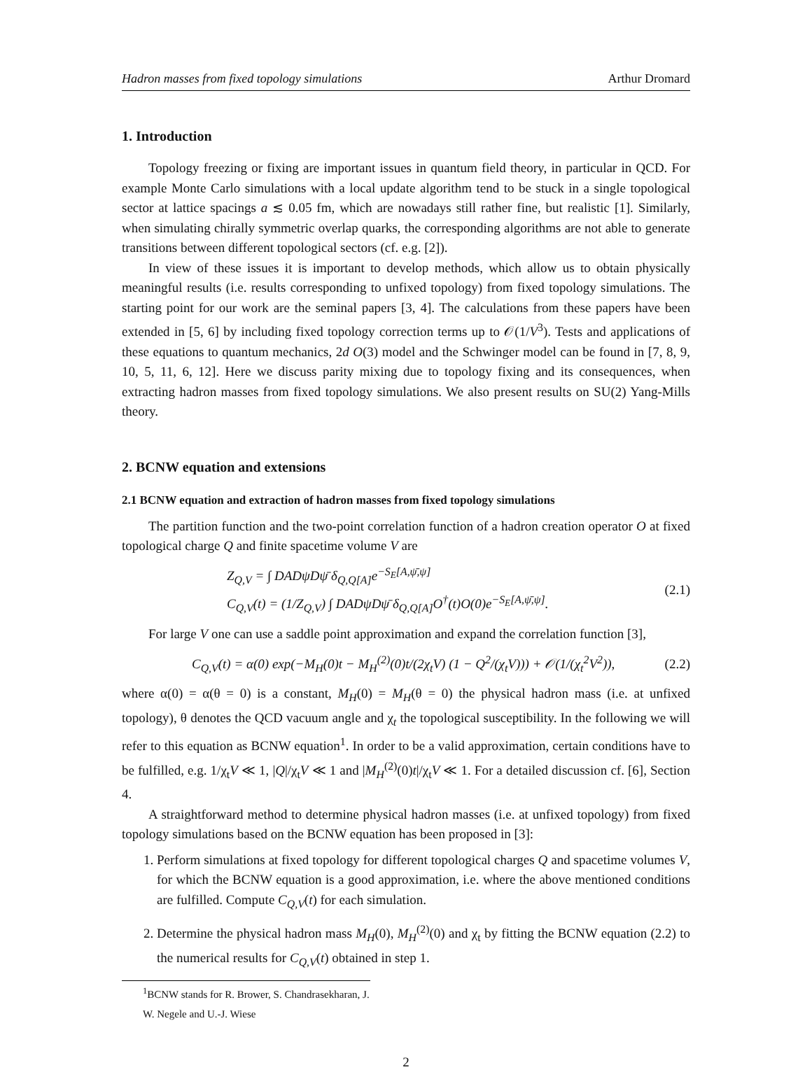Hadron masses from fixed topology simulations Arthur Dromard
1. Introduction
Topology freezing or fixing are important issues in quantum field theory, in particular in QCD. For example Monte Carlo simulations with a local update algorithm tend to be stuck in a single topological sector at lattice spacings a ≲ 0.05 fm, which are nowadays still rather fine, but realistic [1]. Similarly, when simulating chirally symmetric overlap quarks, the corresponding algorithms are not able to generate transitions between different topological sectors (cf. e.g. [2]).
In view of these issues it is important to develop methods, which allow us to obtain physically meaningful results (i.e. results corresponding to unfixed topology) from fixed topology simulations. The starting point for our work are the seminal papers [3, 4]. The calculations from these papers have been extended in [5, 6] by including fixed topology correction terms up to 𝒪(1/V<sup>3</sup>). Tests and applications of these equations to quantum mechanics, 2d O(3) model and the Schwinger model can be found in [7, 8, 9, 10, 5, 11, 6, 12]. Here we discuss parity mixing due to topology fixing and its consequences, when extracting hadron masses from fixed topology simulations. We also present results on SU(2) Yang-Mills theory.
2. BCNW equation and extensions
2.1 BCNW equation and extraction of hadron masses from fixed topology simulations
The partition function and the two-point correlation function of a hadron creation operator O at fixed topological charge Q and finite spacetime volume V are
Z<sub>Q,V</sub> = ∫ DADψDψ̄ δ<sub>Q,Q[A]</sub>e<sup>−S<sub>E</sub>[A,ψ̄,ψ]</sup>
C<sub>Q,V</sub>(t) = (1/Z<sub>Q,V</sub>) ∫ DADψDψ̄ δ<sub>Q,Q[A]</sub>O<sup>†</sup>(t)O(0)e<sup>−S<sub>E</sub>[A,ψ̄,ψ]</sup>.
(2.1)
For large V one can use a saddle point approximation and expand the correlation function [3],
C<sub>Q,V</sub>(t) = α(0) exp(−M<sub>H</sub>(0)t − M<sub>H</sub><sup>(2)</sup>(0)t/(2χ<sub>t</sub>V) (1 − Q<sup>2</sup>/(χ<sub>t</sub>V))) + 𝒪(1/(χ<sub>t</sub><sup>2</sup>V<sup>2</sup>)),
(2.2)
where α(0) = α(θ = 0) is a constant, M<sub>H</sub>(0) = M<sub>H</sub>(θ = 0) the physical hadron mass (i.e. at unfixed topology), θ denotes the QCD vacuum angle and χ<sub>t</sub> the topological susceptibility. In the following we will refer to this equation as BCNW equation<sup>1</sup>. In order to be a valid approximation, certain conditions have to be fulfilled, e.g. 1/χ<sub>t</sub>V ≪ 1, |Q|/χ<sub>t</sub>V ≪ 1 and |M<sub>H</sub><sup>(2)</sup>(0)t|/χ<sub>t</sub>V ≪ 1. For a detailed discussion cf. [6], Section 4.
A straightforward method to determine physical hadron masses (i.e. at unfixed topology) from fixed topology simulations based on the BCNW equation has been proposed in [3]:
1. Perform simulations at fixed topology for different topological charges Q and spacetime volumes V, for which the BCNW equation is a good approximation, i.e. where the above mentioned conditions are fulfilled. Compute C<sub>Q,V</sub>(t) for each simulation.
2. Determine the physical hadron mass M<sub>H</sub>(0), M<sub>H</sub><sup>(2)</sup>(0) and χ<sub>t</sub> by fitting the BCNW equation (2.2) to the numerical results for C<sub>Q,V</sub>(t) obtained in step 1.
<sup>1</sup> BCNW stands for R. Brower, S. Chandrasekharan, J. W. Negele and U.-J. Wiese
2